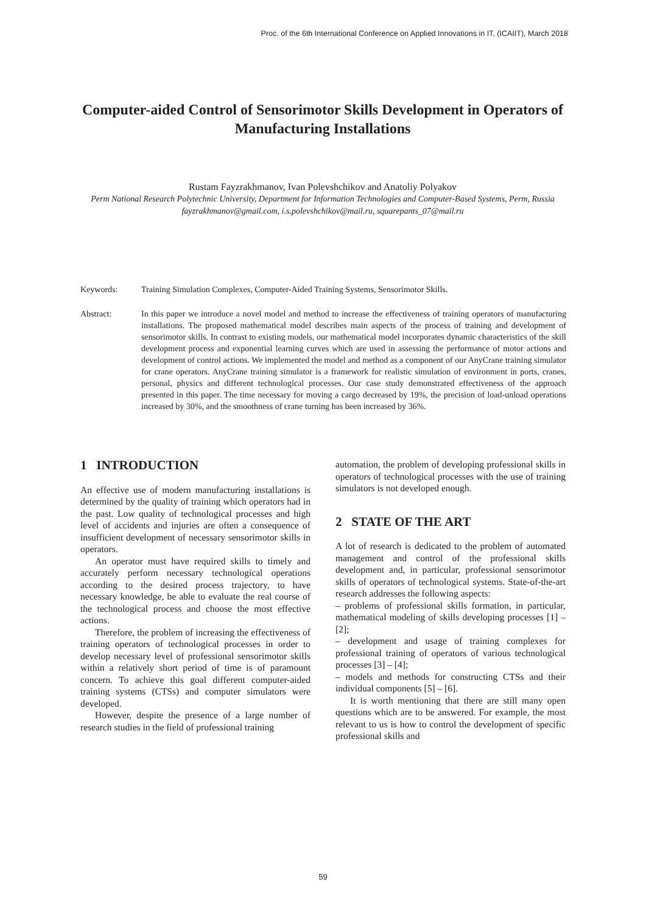Proc. of the 6th International Conference on Applied Innovations in IT, (ICAIIT), March 2018
Computer-aided Control of Sensorimotor Skills Development in Operators of Manufacturing Installations
Rustam Fayzrakhmanov, Ivan Polevshchikov and Anatoliy Polyakov
Perm National Research Polytechnic University, Department for Information Technologies and Computer-Based Systems, Perm, Russia
fayzrakhmanov@gmail.com, i.s.polevshchikov@mail.ru, squarepants_07@mail.ru
Keywords: Training Simulation Complexes, Computer-Aided Training Systems, Sensorimotor Skills.
Abstract: In this paper we introduce a novel model and method to increase the effectiveness of training operators of manufacturing installations. The proposed mathematical model describes main aspects of the process of training and development of sensorimotor skills. In contrast to existing models, our mathematical model incorporates dynamic characteristics of the skill development process and exponential learning curves which are used in assessing the performance of motor actions and development of control actions. We implemented the model and method as a component of our AnyCrane training simulator for crane operators. AnyCrane training simulator is a framework for realistic simulation of environment in ports, cranes, personal, physics and different technological processes. Our case study demonstrated effectiveness of the approach presented in this paper. The time necessary for moving a cargo decreased by 19%, the precision of load-unload operations increased by 30%, and the smoothness of crane turning has been increased by 36%.
1 INTRODUCTION
An effective use of modern manufacturing installations is determined by the quality of training which operators had in the past. Low quality of technological processes and high level of accidents and injuries are often a consequence of insufficient development of necessary sensorimotor skills in operators.
An operator must have required skills to timely and accurately perform necessary technological operations according to the desired process trajectory, to have necessary knowledge, be able to evaluate the real course of the technological process and choose the most effective actions.
Therefore, the problem of increasing the effectiveness of training operators of technological processes in order to develop necessary level of professional sensorimotor skills within a relatively short period of time is of paramount concern. To achieve this goal different computer-aided training systems (CTSs) and computer simulators were developed.
However, despite the presence of a large number of research studies in the field of professional training
automation, the problem of developing professional skills in operators of technological processes with the use of training simulators is not developed enough.
2 STATE OF THE ART
A lot of research is dedicated to the problem of automated management and control of the professional skills development and, in particular, professional sensorimotor skills of operators of technological systems. State-of-the-art research addresses the following aspects:
– problems of professional skills formation, in particular, mathematical modeling of skills developing processes [1] – [2];
– development and usage of training complexes for professional training of operators of various technological processes [3] – [4];
– models and methods for constructing CTSs and their individual components [5] – [6].
It is worth mentioning that there are still many open questions which are to be answered. For example, the most relevant to us is how to control the development of specific professional skills and
59